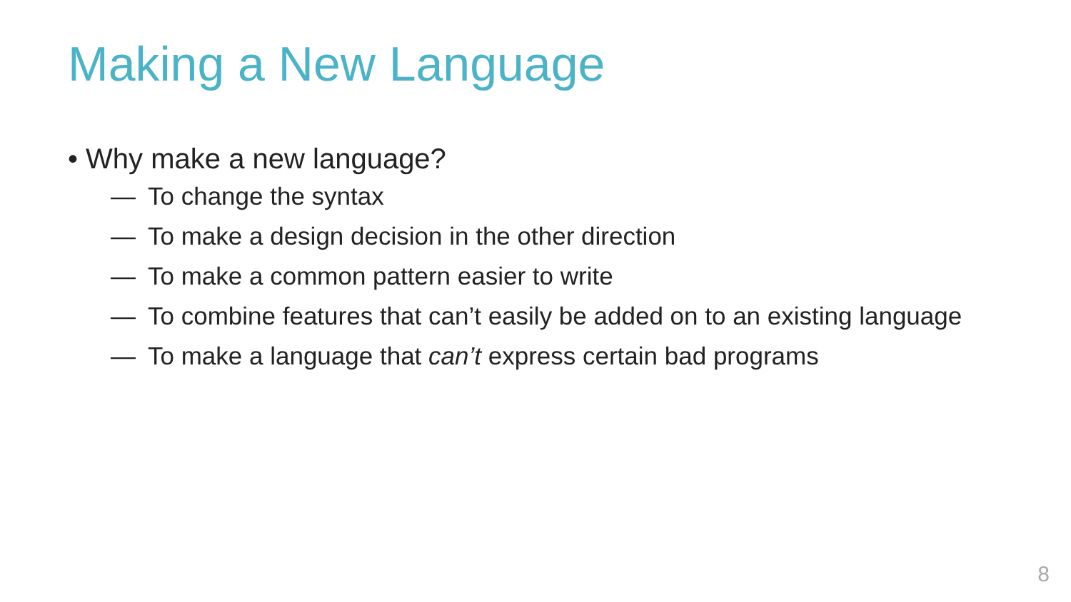Making a New Language
• Why make a new language?
— To change the syntax
— To make a design decision in the other direction
— To make a common pattern easier to write
— To combine features that can’t easily be added on to an existing language
— To make a language that can’t express certain bad programs
8